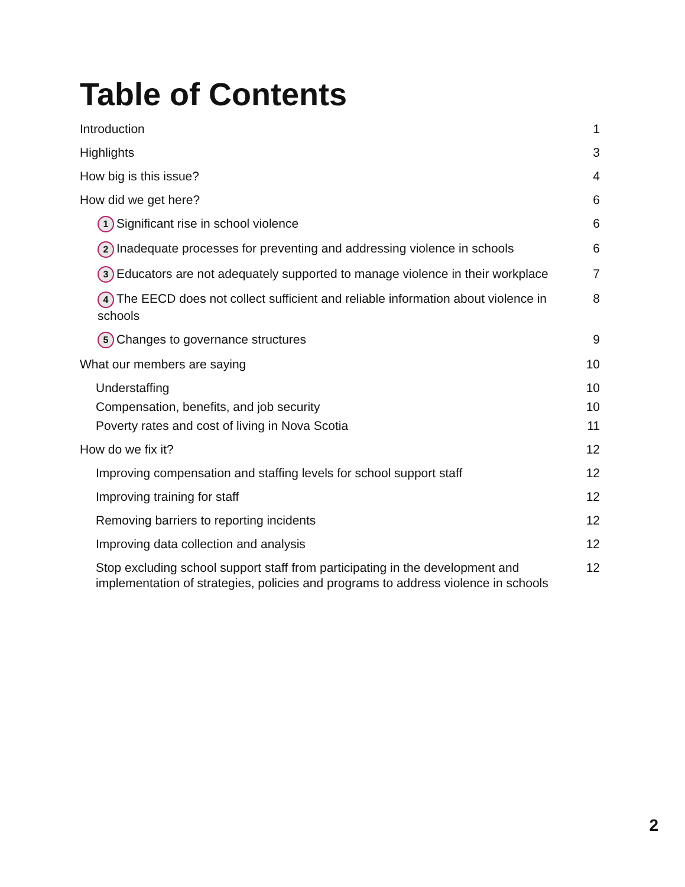Table of Contents
Introduction 1
Highlights 3
How big is this issue? 4
How did we get here? 6
1 Significant rise in school violence 6
2 Inadequate processes for preventing and addressing violence in schools 6
3 Educators are not adequately supported to manage violence in their workplace 7
4 The EECD does not collect sufficient and reliable information about violence in schools 8
5 Changes to governance structures 9
What our members are saying 10
Understaffing 10
Compensation, benefits, and job security 10
Poverty rates and cost of living in Nova Scotia 11
How do we fix it? 12
Improving compensation and staffing levels for school support staff 12
Improving training for staff 12
Removing barriers to reporting incidents 12
Improving data collection and analysis 12
Stop excluding school support staff from participating in the development and implementation of strategies, policies and programs to address violence in schools 12
2